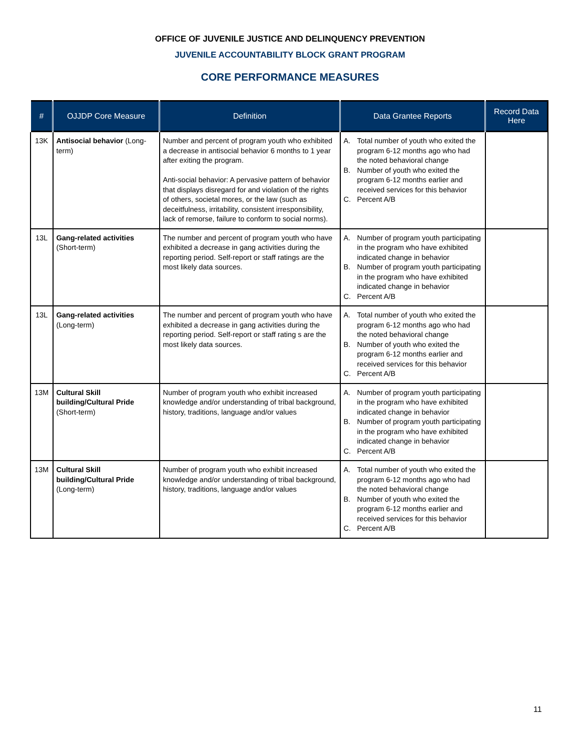OFFICE OF JUVENILE JUSTICE AND DELINQUENCY PREVENTION
JUVENILE ACCOUNTABILITY BLOCK GRANT PROGRAM
CORE PERFORMANCE MEASURES
| # | OJJDP Core Measure | Definition | Data Grantee Reports | Record Data Here |
| --- | --- | --- | --- | --- |
| 13K | Antisocial behavior (Long-term) | Number and percent of program youth who exhibited a decrease in antisocial behavior 6 months to 1 year after exiting the program. Anti-social behavior: A pervasive pattern of behavior that displays disregard for and violation of the rights of others, societal mores, or the law (such as deceitfulness, irritability, consistent irresponsibility, lack of remorse, failure to conform to social norms). | A. Total number of youth who exited the program 6-12 months ago who had the noted behavioral change B. Number of youth who exited the program 6-12 months earlier and received services for this behavior C. Percent A/B | |
| 13L | Gang-related activities (Short-term) | The number and percent of program youth who have exhibited a decrease in gang activities during the reporting period. Self-report or staff ratings are the most likely data sources. | A. Number of program youth participating in the program who have exhibited indicated change in behavior B. Number of program youth participating in the program who have exhibited indicated change in behavior C. Percent A/B | |
| 13L | Gang-related activities (Long-term) | The number and percent of program youth who have exhibited a decrease in gang activities during the reporting period. Self-report or staff rating s are the most likely data sources. | A. Total number of youth who exited the program 6-12 months ago who had the noted behavioral change B. Number of youth who exited the program 6-12 months earlier and received services for this behavior C. Percent A/B | |
| 13M | Cultural Skill building/Cultural Pride (Short-term) | Number of program youth who exhibit increased knowledge and/or understanding of tribal background, history, traditions, language and/or values | A. Number of program youth participating in the program who have exhibited indicated change in behavior B. Number of program youth participating in the program who have exhibited indicated change in behavior C. Percent A/B | |
| 13M | Cultural Skill building/Cultural Pride (Long-term) | Number of program youth who exhibit increased knowledge and/or understanding of tribal background, history, traditions, language and/or values | A. Total number of youth who exited the program 6-12 months ago who had the noted behavioral change B. Number of youth who exited the program 6-12 months earlier and received services for this behavior C. Percent A/B | |
11